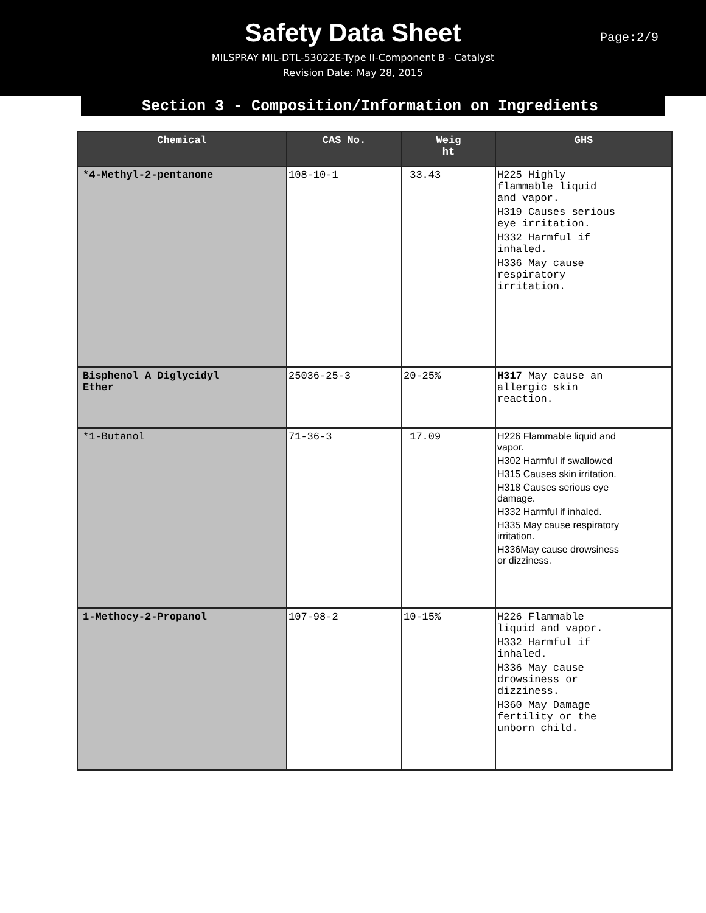Safety Data Sheet
MILSPRAY MIL-DTL-53022E-Type II-Component B - Catalyst
Revision Date: May 28, 2015
Page:2/9
Section 3 - Composition/Information on Ingredients
| Chemical | CAS No. | Weig ht | GHS |
| --- | --- | --- | --- |
| *4-Methyl-2-pentanone | 108-10-1 | 33.43 | H225 Highly flammable liquid and vapor. H319 Causes serious eye irritation. H332 Harmful if inhaled. H336 May cause respiratory irritation. |
| Bisphenol A Diglycidyl Ether | 25036-25-3 | 20-25% | H317 May cause an allergic skin reaction. |
| *1-Butanol | 71-36-3 | 17.09 | H226 Flammable liquid and vapor. H302 Harmful if swallowed H315 Causes skin irritation. H318 Causes serious eye damage. H332 Harmful if inhaled. H335 May cause respiratory irritation. H336May cause drowsiness or dizziness. |
| 1-Methocy-2-Propanol | 107-98-2 | 10-15% | H226 Flammable liquid and vapor. H332 Harmful if inhaled. H336 May cause drowsiness or dizziness. H360 May Damage fertility or the unborn child. |